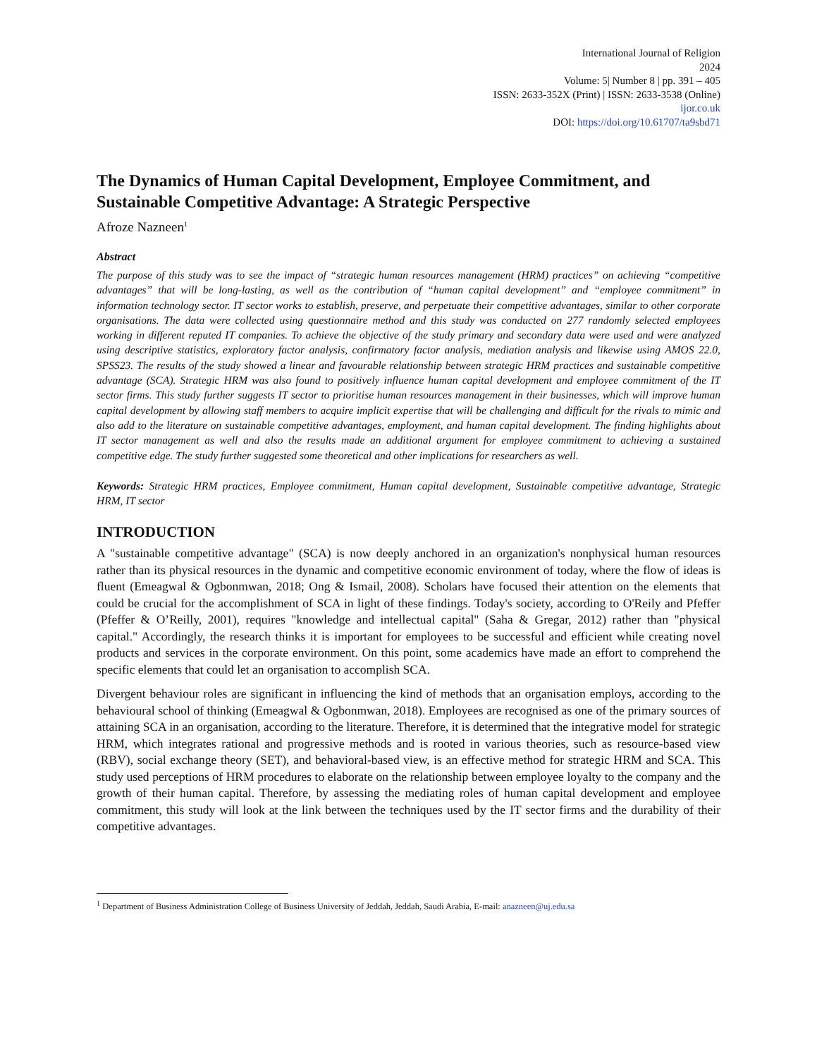International Journal of Religion
2024
Volume: 5| Number 8 | pp. 391 – 405
ISSN: 2633-352X (Print) | ISSN: 2633-3538 (Online)
ijor.co.uk
DOI: https://doi.org/10.61707/ta9sbd71
The Dynamics of Human Capital Development, Employee Commitment, and Sustainable Competitive Advantage: A Strategic Perspective
Afroze Nazneen<sup>1</sup>
Abstract
The purpose of this study was to see the impact of “strategic human resources management (HRM) practices” on achieving “competitive advantages” that will be long-lasting, as well as the contribution of “human capital development” and “employee commitment” in information technology sector. IT sector works to establish, preserve, and perpetuate their competitive advantages, similar to other corporate organisations. The data were collected using questionnaire method and this study was conducted on 277 randomly selected employees working in different reputed IT companies. To achieve the objective of the study primary and secondary data were used and were analyzed using descriptive statistics, exploratory factor analysis, confirmatory factor analysis, mediation analysis and likewise using AMOS 22.0, SPSS23. The results of the study showed a linear and favourable relationship between strategic HRM practices and sustainable competitive advantage (SCA). Strategic HRM was also found to positively influence human capital development and employee commitment of the IT sector firms. This study further suggests IT sector to prioritise human resources management in their businesses, which will improve human capital development by allowing staff members to acquire implicit expertise that will be challenging and difficult for the rivals to mimic and also add to the literature on sustainable competitive advantages, employment, and human capital development. The finding highlights about IT sector management as well and also the results made an additional argument for employee commitment to achieving a sustained competitive edge. The study further suggested some theoretical and other implications for researchers as well.
Keywords: Strategic HRM practices, Employee commitment, Human capital development, Sustainable competitive advantage, Strategic HRM, IT sector
INTRODUCTION
A "sustainable competitive advantage" (SCA) is now deeply anchored in an organization's nonphysical human resources rather than its physical resources in the dynamic and competitive economic environment of today, where the flow of ideas is fluent (Emeagwal & Ogbonmwan, 2018; Ong & Ismail, 2008). Scholars have focused their attention on the elements that could be crucial for the accomplishment of SCA in light of these findings. Today's society, according to O'Reily and Pfeffer (Pfeffer & O’Reilly, 2001), requires "knowledge and intellectual capital" (Saha & Gregar, 2012) rather than "physical capital." Accordingly, the research thinks it is important for employees to be successful and efficient while creating novel products and services in the corporate environment. On this point, some academics have made an effort to comprehend the specific elements that could let an organisation to accomplish SCA.
Divergent behaviour roles are significant in influencing the kind of methods that an organisation employs, according to the behavioural school of thinking (Emeagwal & Ogbonmwan, 2018). Employees are recognised as one of the primary sources of attaining SCA in an organisation, according to the literature. Therefore, it is determined that the integrative model for strategic HRM, which integrates rational and progressive methods and is rooted in various theories, such as resource-based view (RBV), social exchange theory (SET), and behavioral-based view, is an effective method for strategic HRM and SCA. This study used perceptions of HRM procedures to elaborate on the relationship between employee loyalty to the company and the growth of their human capital. Therefore, by assessing the mediating roles of human capital development and employee commitment, this study will look at the link between the techniques used by the IT sector firms and the durability of their competitive advantages.
<sup>1</sup> Department of Business Administration College of Business University of Jeddah, Jeddah, Saudi Arabia, E-mail: anazneen@uj.edu.sa